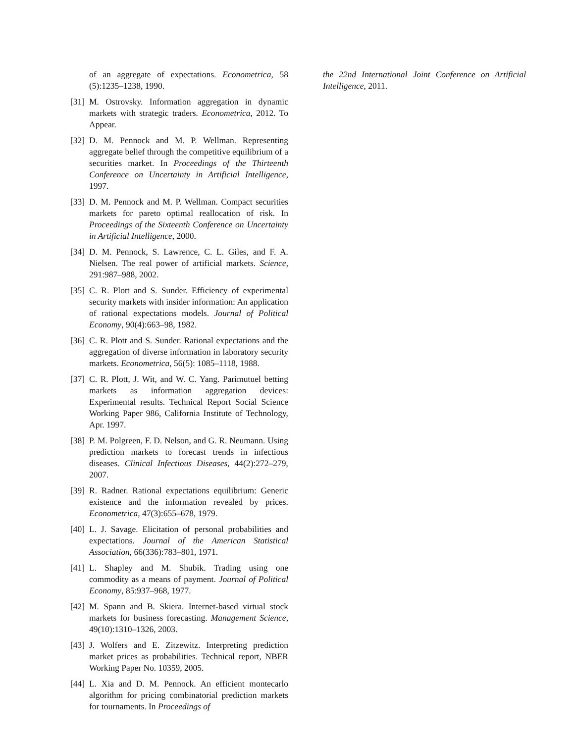of an aggregate of expectations. Econometrica, 58 (5):1235–1238, 1990.
[31]
M. Ostrovsky. Information aggregation in dynamic markets with strategic traders. Econometrica, 2012. To Appear.
[32]
D. M. Pennock and M. P. Wellman. Representing aggregate belief through the competitive equilibrium of a securities market. In Proceedings of the Thirteenth Conference on Uncertainty in Artificial Intelligence, 1997.
[33]
D. M. Pennock and M. P. Wellman. Compact securities markets for pareto optimal reallocation of risk. In Proceedings of the Sixteenth Conference on Uncertainty in Artificial Intelligence, 2000.
[34]
D. M. Pennock, S. Lawrence, C. L. Giles, and F. A. Nielsen. The real power of artificial markets. Science, 291:987–988, 2002.
[35]
C. R. Plott and S. Sunder. Efficiency of experimental security markets with insider information: An application of rational expectations models. Journal of Political Economy, 90(4):663–98, 1982.
[36]
C. R. Plott and S. Sunder. Rational expectations and the aggregation of diverse information in laboratory security markets. Econometrica, 56(5): 1085–1118, 1988.
[37]
C. R. Plott, J. Wit, and W. C. Yang. Parimutuel betting markets as information aggregation devices: Experimental results. Technical Report Social Science Working Paper 986, California Institute of Technology, Apr. 1997.
[38]
P. M. Polgreen, F. D. Nelson, and G. R. Neumann. Using prediction markets to forecast trends in infectious diseases. Clinical Infectious Diseases, 44(2):272–279, 2007.
[39]
R. Radner. Rational expectations equilibrium: Generic existence and the information revealed by prices. Econometrica, 47(3):655–678, 1979.
[40]
L. J. Savage. Elicitation of personal probabilities and expectations. Journal of the American Statistical Association, 66(336):783–801, 1971.
[41]
L. Shapley and M. Shubik. Trading using one commodity as a means of payment. Journal of Political Economy, 85:937–968, 1977.
[42]
M. Spann and B. Skiera. Internet-based virtual stock markets for business forecasting. Management Science, 49(10):1310–1326, 2003.
[43]
J. Wolfers and E. Zitzewitz. Interpreting prediction market prices as probabilities. Technical report, NBER Working Paper No. 10359, 2005.
[44]
L. Xia and D. M. Pennock. An efficient montecarlo algorithm for pricing combinatorial prediction markets for tournaments. In Proceedings of
the 22nd International Joint Conference on Artificial Intelligence, 2011.